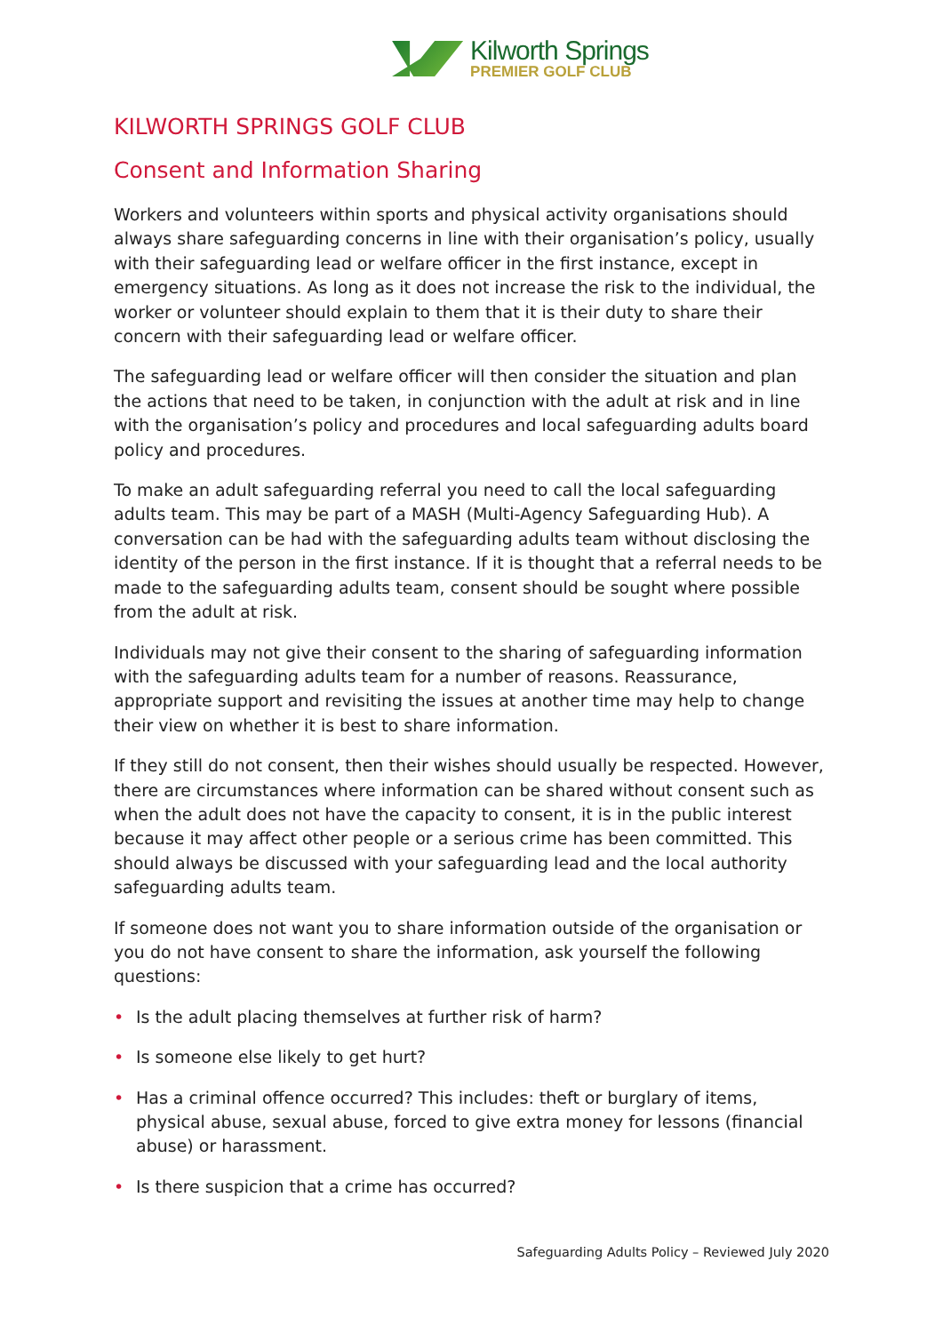Kilworth Springs
PREMIER GOLF CLUB
KILWORTH SPRINGS GOLF CLUB
Consent and Information Sharing
Workers and volunteers within sports and physical activity organisations should always share safeguarding concerns in line with their organisation’s policy, usually with their safeguarding lead or welfare officer in the first instance, except in emergency situations. As long as it does not increase the risk to the individual, the worker or volunteer should explain to them that it is their duty to share their concern with their safeguarding lead or welfare officer.
The safeguarding lead or welfare officer will then consider the situation and plan the actions that need to be taken, in conjunction with the adult at risk and in line with the organisation’s policy and procedures and local safeguarding adults board policy and procedures.
To make an adult safeguarding referral you need to call the local safeguarding adults team. This may be part of a MASH (Multi-Agency Safeguarding Hub). A conversation can be had with the safeguarding adults team without disclosing the identity of the person in the first instance. If it is thought that a referral needs to be made to the safeguarding adults team, consent should be sought where possible from the adult at risk.
Individuals may not give their consent to the sharing of safeguarding information with the safeguarding adults team for a number of reasons. Reassurance, appropriate support and revisiting the issues at another time may help to change their view on whether it is best to share information.
If they still do not consent, then their wishes should usually be respected. However, there are circumstances where information can be shared without consent such as when the adult does not have the capacity to consent, it is in the public interest because it may affect other people or a serious crime has been committed. This should always be discussed with your safeguarding lead and the local authority safeguarding adults team.
If someone does not want you to share information outside of the organisation or you do not have consent to share the information, ask yourself the following questions:
• Is the adult placing themselves at further risk of harm?
• Is someone else likely to get hurt?
• Has a criminal offence occurred? This includes: theft or burglary of items, physical abuse, sexual abuse, forced to give extra money for lessons (financial abuse) or harassment.
• Is there suspicion that a crime has occurred?
Safeguarding Adults Policy – Reviewed July 2020